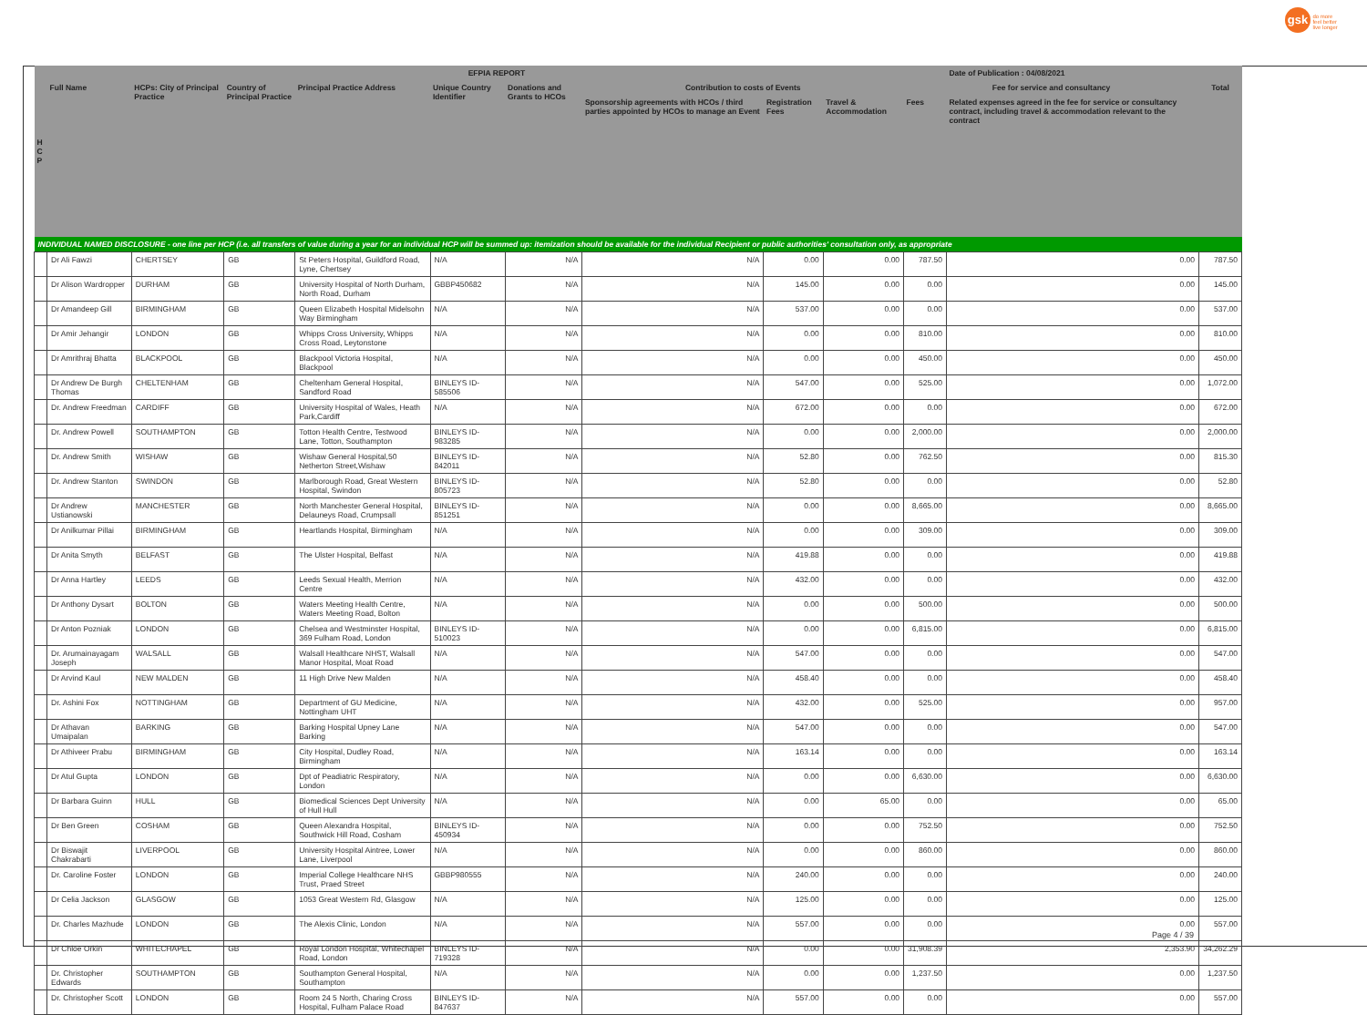gsk do more
feel better
live longer
| H C P | EFPIA REPORT | | | | | | | | | | Date of Publication : 04/08/2021 | |
| --- | --- | --- | --- | --- | --- | --- | --- | --- | --- | --- | --- | --- |
| | Full Name | HCPs: City of Principal Practice | Country of Principal Practice | Principal Practice Address | Unique Country Identifier | Donations and Grants to HCOs | Contribution to costs of Events | | | Fee for service and consultancy | | Total |
| | | | | | | | Sponsorship agreements with HCOs / third parties appointed by HCOs to manage an Event | Registration Fees | Travel & Accommodation | Fees | Related expenses agreed in the fee for service or consultancy contract, including travel & accommodation relevant to the contract | |
| INDIVIDUAL NAMED DISCLOSURE - one line per HCP (i.e. all transfers of value during a year for an individual HCP will be summed up: itemization should be available for the individual Recipient or public authorities' consultation only, as appropriate | | | | | | | | | | | | |
| | Dr Ali Fawzi | CHERTSEY | GB | St Peters Hospital, Guildford Road, Lyne, Chertsey | N/A | N/A | N/A | 0.00 | 0.00 | 787.50 | 0.00 | 787.50 |
| | Dr Alison Wardropper | DURHAM | GB | University Hospital of North Durham, North Road, Durham | GBBP450682 | N/A | N/A | 145.00 | 0.00 | 0.00 | 0.00 | 145.00 |
| | Dr Amandeep Gill | BIRMINGHAM | GB | Queen Elizabeth Hospital Midelsohn Way Birmingham | N/A | N/A | N/A | 537.00 | 0.00 | 0.00 | 0.00 | 537.00 |
| | Dr Amir Jehangir | LONDON | GB | Whipps Cross University, Whipps Cross Road, Leytonstone | N/A | N/A | N/A | 0.00 | 0.00 | 810.00 | 0.00 | 810.00 |
| | Dr Amrithraj Bhatta | BLACKPOOL | GB | Blackpool Victoria Hospital, Blackpool | N/A | N/A | N/A | 0.00 | 0.00 | 450.00 | 0.00 | 450.00 |
| | Dr Andrew De Burgh Thomas | CHELTENHAM | GB | Cheltenham General Hospital, Sandford Road | BINLEYS ID-585506 | N/A | N/A | 547.00 | 0.00 | 525.00 | 0.00 | 1,072.00 |
| | Dr. Andrew Freedman | CARDIFF | GB | University Hospital of Wales, Heath Park,Cardiff | N/A | N/A | N/A | 672.00 | 0.00 | 0.00 | 0.00 | 672.00 |
| | Dr. Andrew Powell | SOUTHAMPTON | GB | Totton Health Centre, Testwood Lane, Totton, Southampton | BINLEYS ID-983285 | N/A | N/A | 0.00 | 0.00 | 2,000.00 | 0.00 | 2,000.00 |
| | Dr. Andrew Smith | WISHAW | GB | Wishaw General Hospital,50 Netherton Street,Wishaw | BINLEYS ID-842011 | N/A | N/A | 52.80 | 0.00 | 762.50 | 0.00 | 815.30 |
| | Dr. Andrew Stanton | SWINDON | GB | Marlborough Road, Great Western Hospital, Swindon | BINLEYS ID-805723 | N/A | N/A | 52.80 | 0.00 | 0.00 | 0.00 | 52.80 |
| | Dr Andrew Ustianowski | MANCHESTER | GB | North Manchester General Hospital, Delauneys Road, Crumpsall | BINLEYS ID-851251 | N/A | N/A | 0.00 | 0.00 | 8,665.00 | 0.00 | 8,665.00 |
| | Dr Anilkumar Pillai | BIRMINGHAM | GB | Heartlands Hospital, Birmingham | N/A | N/A | N/A | 0.00 | 0.00 | 309.00 | 0.00 | 309.00 |
| | Dr Anita Smyth | BELFAST | GB | The Ulster Hospital, Belfast | N/A | N/A | N/A | 419.88 | 0.00 | 0.00 | 0.00 | 419.88 |
| | Dr Anna Hartley | LEEDS | GB | Leeds Sexual Health, Merrion Centre | N/A | N/A | N/A | 432.00 | 0.00 | 0.00 | 0.00 | 432.00 |
| | Dr Anthony Dysart | BOLTON | GB | Waters Meeting Health Centre, Waters Meeting Road, Bolton | N/A | N/A | N/A | 0.00 | 0.00 | 500.00 | 0.00 | 500.00 |
| | Dr Anton Pozniak | LONDON | GB | Chelsea and Westminster Hospital, 369 Fulham Road, London | BINLEYS ID-510023 | N/A | N/A | 0.00 | 0.00 | 6,815.00 | 0.00 | 6,815.00 |
| | Dr. Arumainayagam Joseph | WALSALL | GB | Walsall Healthcare NHST, Walsall Manor Hospital, Moat Road | N/A | N/A | N/A | 547.00 | 0.00 | 0.00 | 0.00 | 547.00 |
| | Dr Arvind Kaul | NEW MALDEN | GB | 11 High Drive New Malden | N/A | N/A | N/A | 458.40 | 0.00 | 0.00 | 0.00 | 458.40 |
| | Dr. Ashini Fox | NOTTINGHAM | GB | Department of GU Medicine, Nottingham UHT | N/A | N/A | N/A | 432.00 | 0.00 | 525.00 | 0.00 | 957.00 |
| | Dr Athavan Umaipalan | BARKING | GB | Barking Hospital Upney Lane Barking | N/A | N/A | N/A | 547.00 | 0.00 | 0.00 | 0.00 | 547.00 |
| | Dr Athiveer Prabu | BIRMINGHAM | GB | City Hospital, Dudley Road, Birmingham | N/A | N/A | N/A | 163.14 | 0.00 | 0.00 | 0.00 | 163.14 |
| | Dr Atul Gupta | LONDON | GB | Dpt of Peadiatric Respiratory, London | N/A | N/A | N/A | 0.00 | 0.00 | 6,630.00 | 0.00 | 6,630.00 |
| | Dr Barbara Guinn | HULL | GB | Biomedical Sciences Dept University of Hull Hull | N/A | N/A | N/A | 0.00 | 65.00 | 0.00 | 0.00 | 65.00 |
| | Dr Ben Green | COSHAM | GB | Queen Alexandra Hospital, Southwick Hill Road, Cosham | BINLEYS ID-450934 | N/A | N/A | 0.00 | 0.00 | 752.50 | 0.00 | 752.50 |
| | Dr Biswajit Chakrabarti | LIVERPOOL | GB | University Hospital Aintree, Lower Lane, Liverpool | N/A | N/A | N/A | 0.00 | 0.00 | 860.00 | 0.00 | 860.00 |
| | Dr. Caroline Foster | LONDON | GB | Imperial College Healthcare NHS Trust, Praed Street | GBBP980555 | N/A | N/A | 240.00 | 0.00 | 0.00 | 0.00 | 240.00 |
| | Dr Celia Jackson | GLASGOW | GB | 1053 Great Western Rd, Glasgow | N/A | N/A | N/A | 125.00 | 0.00 | 0.00 | 0.00 | 125.00 |
| | Dr. Charles Mazhude | LONDON | GB | The Alexis Clinic, London | N/A | N/A | N/A | 557.00 | 0.00 | 0.00 | 0.00 | 557.00 |
| | Dr Chloe Orkin | WHITECHAPEL | GB | Royal London Hospital, Whitechapel Road, London | BINLEYS ID-719328 | N/A | N/A | 0.00 | 0.00 | 31,908.39 | 2,353.90 | 34,262.29 |
| | Dr. Christopher Edwards | SOUTHAMPTON | GB | Southampton General Hospital, Southampton | N/A | N/A | N/A | 0.00 | 0.00 | 1,237.50 | 0.00 | 1,237.50 |
| | Dr. Christopher Scott | LONDON | GB | Room 24 5 North, Charing Cross Hospital, Fulham Palace Road | BINLEYS ID-847637 | N/A | N/A | 557.00 | 0.00 | 0.00 | 0.00 | 557.00 |
Page 4 / 39